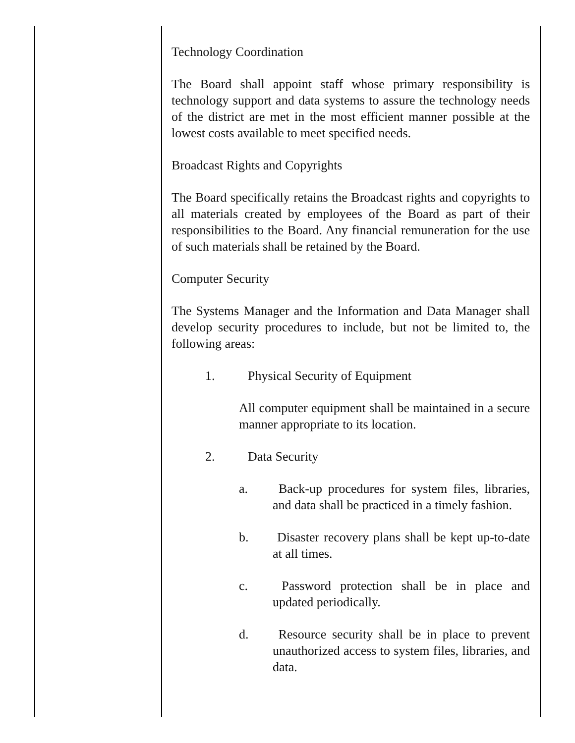Technology Coordination
The Board shall appoint staff whose primary responsibility is technology support and data systems to assure the technology needs of the district are met in the most efficient manner possible at the lowest costs available to meet specified needs.
Broadcast Rights and Copyrights
The Board specifically retains the Broadcast rights and copyrights to all materials created by employees of the Board as part of their responsibilities to the Board. Any financial remuneration for the use of such materials shall be retained by the Board.
Computer Security
The Systems Manager and the Information and Data Manager shall develop security procedures to include, but not be limited to, the following areas:
1. Physical Security of Equipment
All computer equipment shall be maintained in a secure manner appropriate to its location.
2. Data Security
a. Back-up procedures for system files, libraries, and data shall be practiced in a timely fashion.
b. Disaster recovery plans shall be kept up-to-date at all times.
c. Password protection shall be in place and updated periodically.
d. Resource security shall be in place to prevent unauthorized access to system files, libraries, and data.